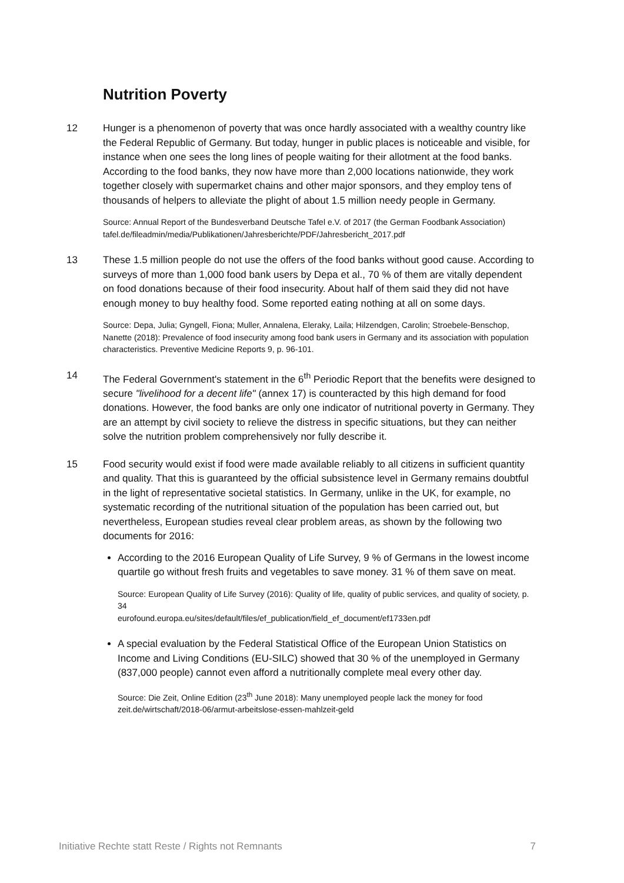Nutrition Poverty
12 Hunger is a phenomenon of poverty that was once hardly associated with a wealthy country like the Federal Republic of Germany. But today, hunger in public places is noticeable and visible, for instance when one sees the long lines of people waiting for their allotment at the food banks. According to the food banks, they now have more than 2,000 locations nationwide, they work together closely with supermarket chains and other major sponsors, and they employ tens of thousands of helpers to alleviate the plight of about 1.5 million needy people in Germany.
Source: Annual Report of the Bundesverband Deutsche Tafel e.V. of 2017 (the German Foodbank Association)
tafel.de/fileadmin/media/Publikationen/Jahresberichte/PDF/Jahresbericht_2017.pdf
13 These 1.5 million people do not use the offers of the food banks without good cause. According to surveys of more than 1,000 food bank users by Depa et al., 70 % of them are vitally dependent on food donations because of their food insecurity. About half of them said they did not have enough money to buy healthy food. Some reported eating nothing at all on some days.
Source: Depa, Julia; Gyngell, Fiona; Muller, Annalena, Eleraky, Laila; Hilzendgen, Carolin; Stroebele-Benschop, Nanette (2018): Prevalence of food insecurity among food bank users in Germany and its association with population characteristics. Preventive Medicine Reports 9, p. 96-101.
14 The Federal Government's statement in the 6<sup>th</sup> Periodic Report that the benefits were designed to secure "livelihood for a decent life" (annex 17) is counteracted by this high demand for food donations. However, the food banks are only one indicator of nutritional poverty in Germany. They are an attempt by civil society to relieve the distress in specific situations, but they can neither solve the nutrition problem comprehensively nor fully describe it.
15 Food security would exist if food were made available reliably to all citizens in sufficient quantity and quality. That this is guaranteed by the official subsistence level in Germany remains doubtful in the light of representative societal statistics. In Germany, unlike in the UK, for example, no systematic recording of the nutritional situation of the population has been carried out, but nevertheless, European studies reveal clear problem areas, as shown by the following two documents for 2016:
According to the 2016 European Quality of Life Survey, 9 % of Germans in the lowest income quartile go without fresh fruits and vegetables to save money. 31 % of them save on meat.
Source: European Quality of Life Survey (2016): Quality of life, quality of public services, and quality of society, p. 34
eurofound.europa.eu/sites/default/files/ef_publication/field_ef_document/ef1733en.pdf
A special evaluation by the Federal Statistical Office of the European Union Statistics on Income and Living Conditions (EU-SILC) showed that 30 % of the unemployed in Germany (837,000 people) cannot even afford a nutritionally complete meal every other day.
Source: Die Zeit, Online Edition (23<sup>th</sup> June 2018): Many unemployed people lack the money for food
zeit.de/wirtschaft/2018-06/armut-arbeitslose-essen-mahlzeit-geld
Initiative Rechte statt Reste / Rights not Remnants 7